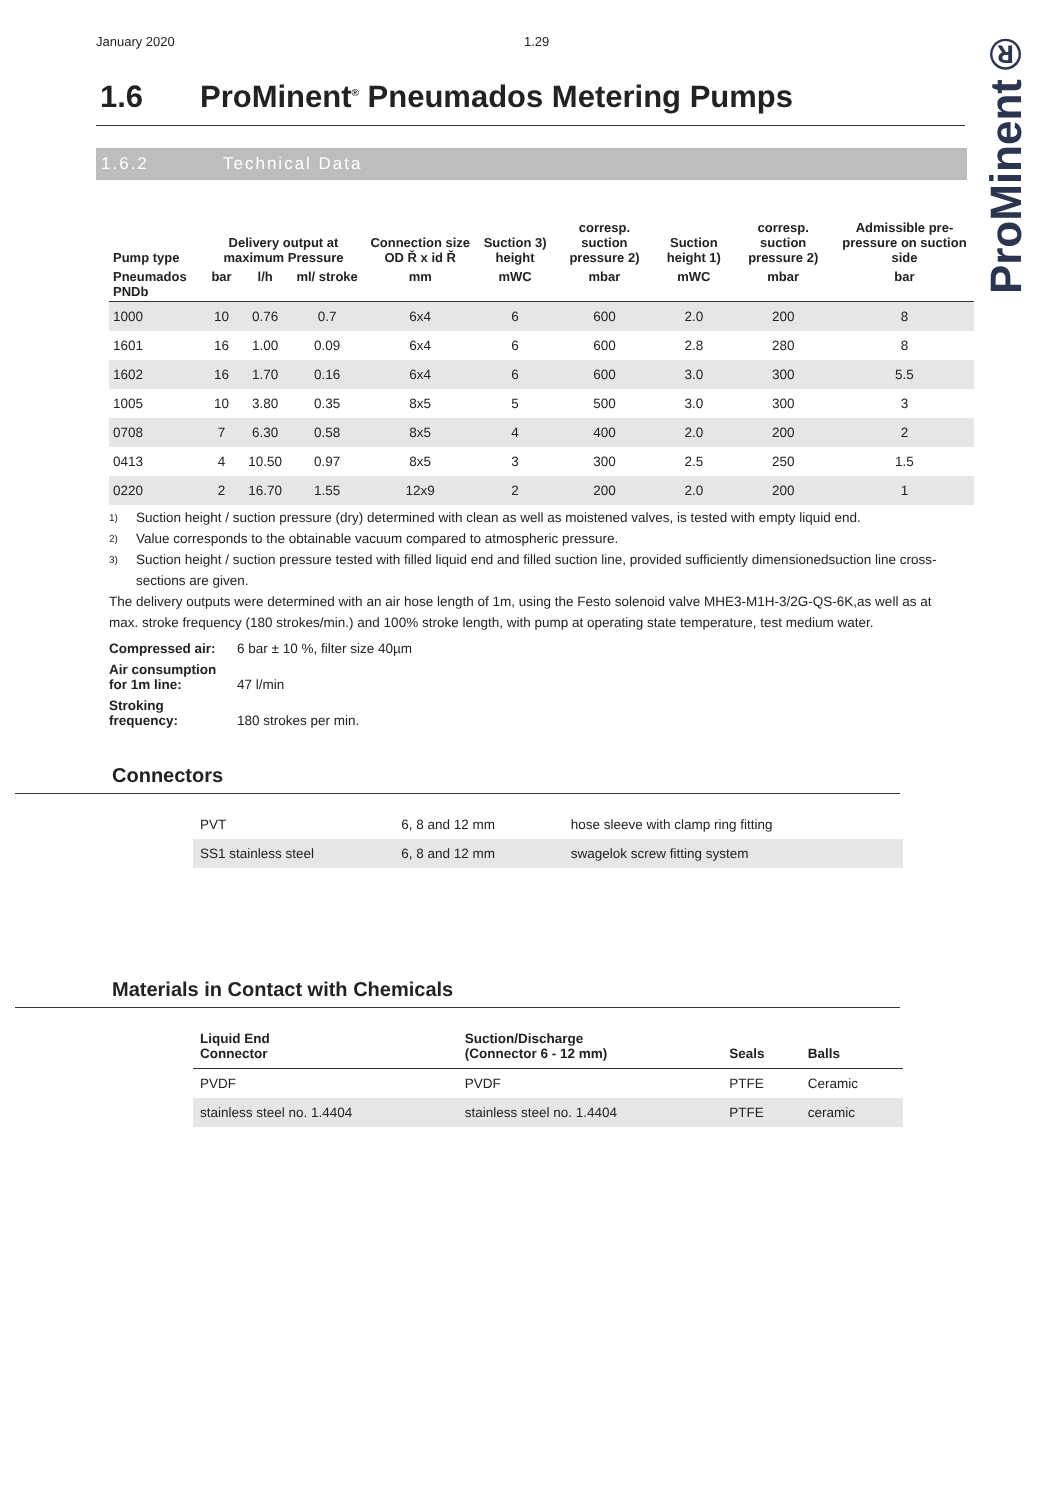ProMinent®
January 2020 1.29
1.6 ProMinent<sup>®</sup> Pneumados Metering Pumps
1.6.2 Technical Data
| Pump type | Delivery output at maximum Pressure | | | Connection size OD Ř x id Ř | Suction 3) height | corresp. suction pressure 2) | Suction height 1) | corresp. suction pressure 2) | Admissible pre-pressure on suction side |
| --- | --- | --- | --- | --- | --- | --- | --- | --- | --- |
| Pneumados PNDb | bar | l/h | ml/ stroke | mm | mWC | mbar | mWC | mbar | bar |
| 1000 | 10 | 0.76 | 0.7 | 6x4 | 6 | 600 | 2.0 | 200 | 8 |
| 1601 | 16 | 1.00 | 0.09 | 6x4 | 6 | 600 | 2.8 | 280 | 8 |
| 1602 | 16 | 1.70 | 0.16 | 6x4 | 6 | 600 | 3.0 | 300 | 5.5 |
| 1005 | 10 | 3.80 | 0.35 | 8x5 | 5 | 500 | 3.0 | 300 | 3 |
| 0708 | 7 | 6.30 | 0.58 | 8x5 | 4 | 400 | 2.0 | 200 | 2 |
| 0413 | 4 | 10.50 | 0.97 | 8x5 | 3 | 300 | 2.5 | 250 | 1.5 |
| 0220 | 2 | 16.70 | 1.55 | 12x9 | 2 | 200 | 2.0 | 200 | 1 |
1) Suction height / suction pressure (dry) determined with clean as well as moistened valves, is tested with empty liquid end.
2) Value corresponds to the obtainable vacuum compared to atmospheric pressure.
3) Suction height / suction pressure tested with filled liquid end and filled suction line, provided sufficiently dimensionedsuction line cross-sections are given.
The delivery outputs were determined with an air hose length of 1m, using the Festo solenoid valve MHE3-M1H-3/2G-QS-6K,as well as at max. stroke frequency (180 strokes/min.) and 100% stroke length, with pump at operating state temperature, test medium water.
Compressed air: 6 bar ± 10 %, filter size 40µm
Air consumption
for 1m line: 47 l/min
Stroking
frequency: 180 strokes per min.
Connectors
| PVT | 6, 8 and 12 mm | hose sleeve with clamp ring fitting |
| SS1 stainless steel | 6, 8 and 12 mm | swagelok screw fitting system |
Materials in Contact with Chemicals
| Liquid End Connector | Suction/Discharge (Connector 6 - 12 mm) | Seals | Balls |
| --- | --- | --- | --- |
| PVDF | PVDF | PTFE | Ceramic |
| stainless steel no. 1.4404 | stainless steel no. 1.4404 | PTFE | ceramic |